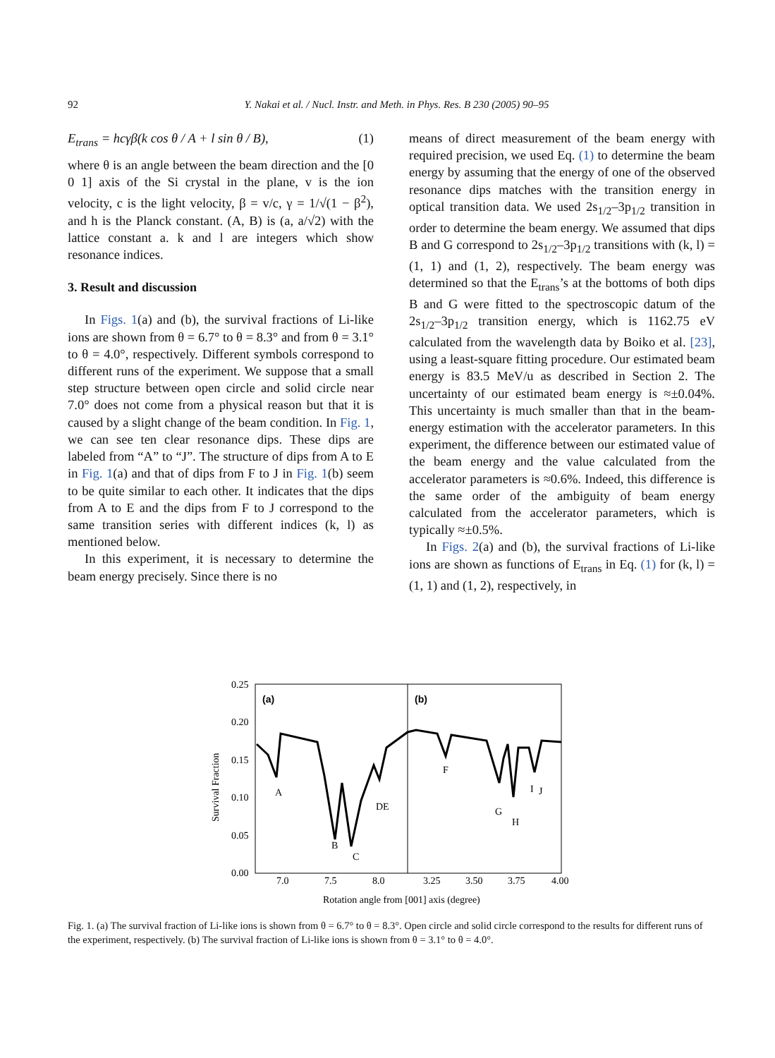92
Y. Nakai et al. / Nucl. Instr. and Meth. in Phys. Res. B 230 (2005) 90–95
E<sub>trans</sub> = hcγβ(k cos θ / A + l sin θ / B), (1)
where θ is an angle between the beam direction and the [0 0 1] axis of the Si crystal in the plane, v is the ion velocity, c is the light velocity, β = v/c, γ = 1/√(1 − β<sup>2</sup>), and h is the Planck constant. (A, B) is (a, a/√2) with the lattice constant a. k and l are integers which show resonance indices.
3. Result and discussion
In Figs. 1(a) and (b), the survival fractions of Li-like ions are shown from θ = 6.7° to θ = 8.3° and from θ = 3.1° to θ = 4.0°, respectively. Different symbols correspond to different runs of the experiment. We suppose that a small step structure between open circle and solid circle near 7.0° does not come from a physical reason but that it is caused by a slight change of the beam condition. In Fig. 1, we can see ten clear resonance dips. These dips are labeled from “A” to “J”. The structure of dips from A to E in Fig. 1(a) and that of dips from F to J in Fig. 1(b) seem to be quite similar to each other. It indicates that the dips from A to E and the dips from F to J correspond to the same transition series with different indices (k, l) as mentioned below.
In this experiment, it is necessary to determine the beam energy precisely. Since there is no
means of direct measurement of the beam energy with required precision, we used Eq. (1) to determine the beam energy by assuming that the energy of one of the observed resonance dips matches with the transition energy in optical transition data. We used 2s<sub>1/2</sub>–3p<sub>1/2</sub> transition in order to determine the beam energy. We assumed that dips B and G correspond to 2s<sub>1/2</sub>–3p<sub>1/2</sub> transitions with (k, l) = (1, 1) and (1, 2), respectively. The beam energy was determined so that the E<sub>trans</sub>’s at the bottoms of both dips B and G were fitted to the spectroscopic datum of the 2s<sub>1/2</sub>–3p<sub>1/2</sub> transition energy, which is 1162.75 eV calculated from the wavelength data by Boiko et al. [23], using a least-square fitting procedure. Our estimated beam energy is 83.5 MeV/u as described in Section 2. The uncertainty of our estimated beam energy is ≈±0.04%. This uncertainty is much smaller than that in the beam-energy estimation with the accelerator parameters. In this experiment, the difference between our estimated value of the beam energy and the value calculated from the accelerator parameters is ≈0.6%. Indeed, this difference is the same order of the ambiguity of beam energy calculated from the accelerator parameters, which is typically ≈±0.5%.
In Figs. 2(a) and (b), the survival fractions of Li-like ions are shown as functions of E<sub>trans</sub> in Eq. (1) for (k, l) = (1, 1) and (1, 2), respectively, in
0.25
0.20
0.15
0.10
0.05
0.00
7.0
7.5
8.0
3.25
3.50
3.75
4.00
Survival Fraction
Rotation angle from [001] axis (degree)
(a)
(b)
A
B
C
DE
F
G
H
I
J
Fig. 1. (a) The survival fraction of Li-like ions is shown from θ = 6.7° to θ = 8.3°. Open circle and solid circle correspond to the results for different runs of the experiment, respectively. (b) The survival fraction of Li-like ions is shown from θ = 3.1° to θ = 4.0°.